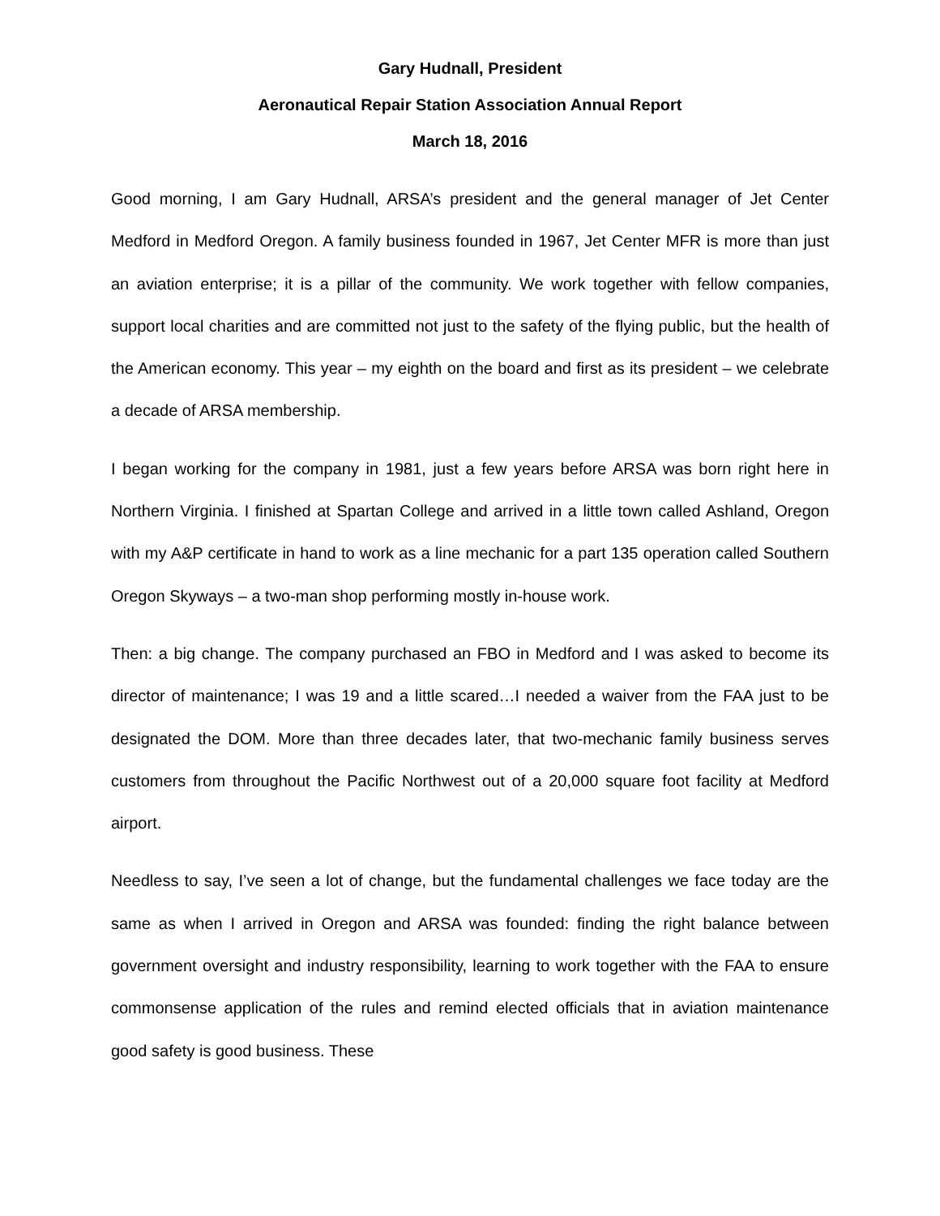Gary Hudnall, President
Aeronautical Repair Station Association Annual Report
March 18, 2016
Good morning, I am Gary Hudnall, ARSA’s president and the general manager of Jet Center Medford in Medford Oregon. A family business founded in 1967, Jet Center MFR is more than just an aviation enterprise; it is a pillar of the community. We work together with fellow companies, support local charities and are committed not just to the safety of the flying public, but the health of the American economy. This year – my eighth on the board and first as its president – we celebrate a decade of ARSA membership.
I began working for the company in 1981, just a few years before ARSA was born right here in Northern Virginia. I finished at Spartan College and arrived in a little town called Ashland, Oregon with my A&P certificate in hand to work as a line mechanic for a part 135 operation called Southern Oregon Skyways – a two-man shop performing mostly in-house work.
Then: a big change. The company purchased an FBO in Medford and I was asked to become its director of maintenance; I was 19 and a little scared…I needed a waiver from the FAA just to be designated the DOM. More than three decades later, that two-mechanic family business serves customers from throughout the Pacific Northwest out of a 20,000 square foot facility at Medford airport.
Needless to say, I’ve seen a lot of change, but the fundamental challenges we face today are the same as when I arrived in Oregon and ARSA was founded: finding the right balance between government oversight and industry responsibility, learning to work together with the FAA to ensure commonsense application of the rules and remind elected officials that in aviation maintenance good safety is good business. These